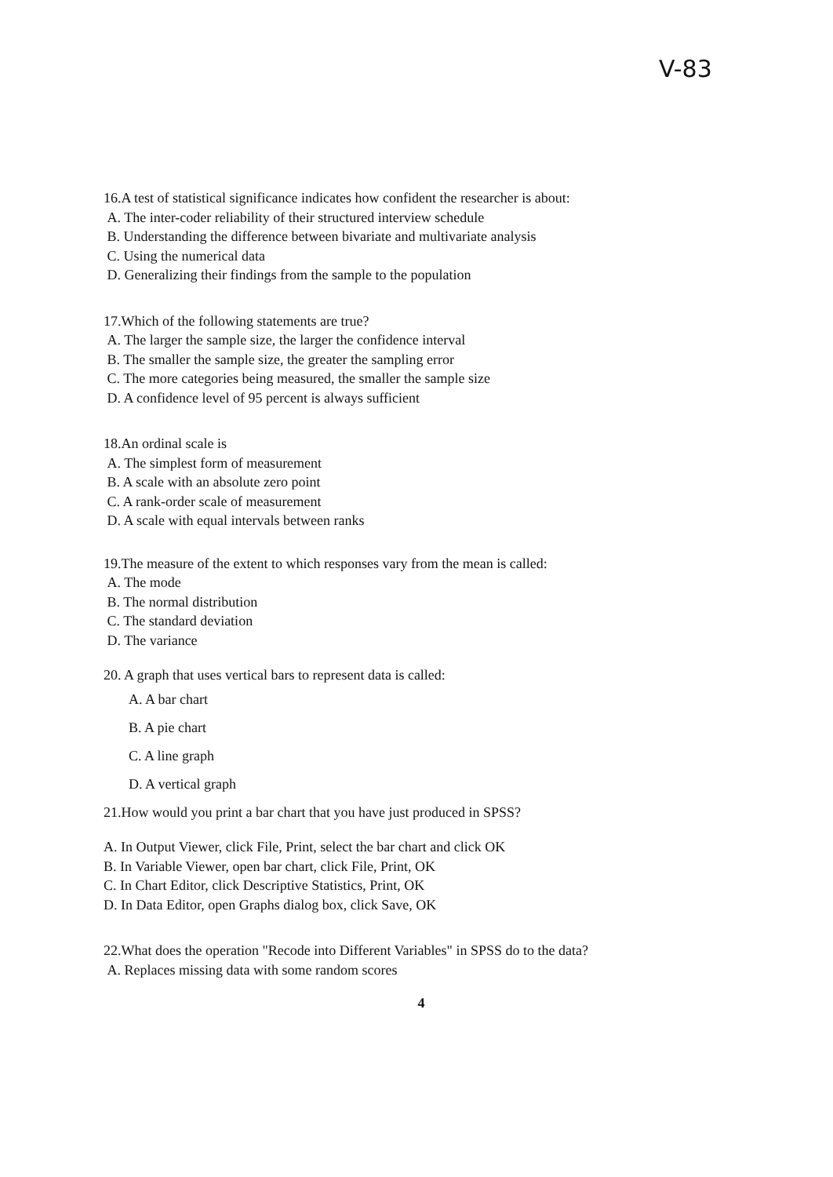V-83
16.A test of statistical significance indicates how confident the researcher is about:
A. The inter-coder reliability of their structured interview schedule
B. Understanding the difference between bivariate and multivariate analysis
C. Using the numerical data
D. Generalizing their findings from the sample to the population
17.Which of the following statements are true?
A. The larger the sample size, the larger the confidence interval
B. The smaller the sample size, the greater the sampling error
C. The more categories being measured, the smaller the sample size
D. A confidence level of 95 percent is always sufficient
18.An ordinal scale is
A. The simplest form of measurement
B. A scale with an absolute zero point
C. A rank-order scale of measurement
D. A scale with equal intervals between ranks
19.The measure of the extent to which responses vary from the mean is called:
A. The mode
B. The normal distribution
C. The standard deviation
D. The variance
20. A graph that uses vertical bars to represent data is called:
A. A bar chart
B. A pie chart
C. A line graph
D. A vertical graph
21.How would you print a bar chart that you have just produced in SPSS?
A. In Output Viewer, click File, Print, select the bar chart and click OK
B. In Variable Viewer, open bar chart, click File, Print, OK
C. In Chart Editor, click Descriptive Statistics, Print, OK
D. In Data Editor, open Graphs dialog box, click Save, OK
22.What does the operation "Recode into Different Variables" in SPSS do to the data?
A. Replaces missing data with some random scores
4